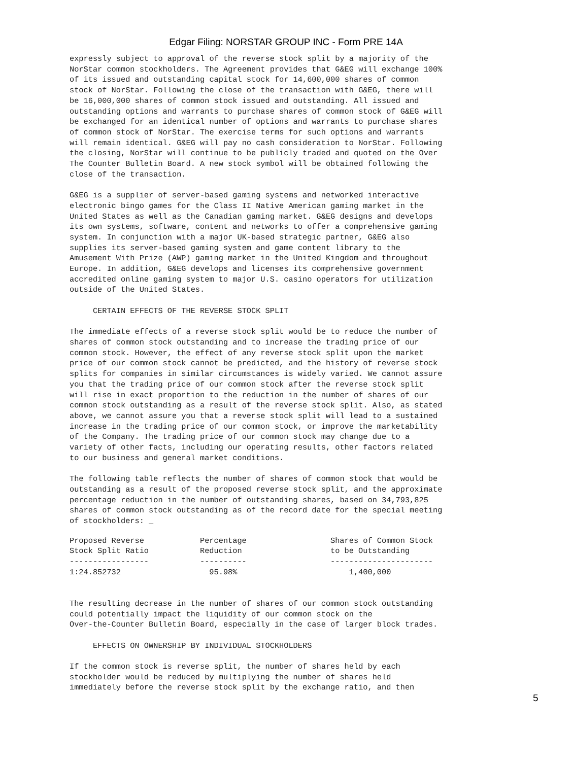Edgar Filing: NORSTAR GROUP INC - Form PRE 14A
expressly subject to approval of the reverse stock split by a majority of the
NorStar common stockholders. The Agreement provides that G&EG will exchange 100%
of its issued and outstanding capital stock for 14,600,000 shares of common
stock of NorStar. Following the close of the transaction with G&EG, there will
be 16,000,000 shares of common stock issued and outstanding. All issued and
outstanding options and warrants to purchase shares of common stock of G&EG will
be exchanged for an identical number of options and warrants to purchase shares
of common stock of NorStar. The exercise terms for such options and warrants
will remain identical. G&EG will pay no cash consideration to NorStar. Following
the closing, NorStar will continue to be publicly traded and quoted on the Over
The Counter Bulletin Board. A new stock symbol will be obtained following the
close of the transaction.

G&EG is a supplier of server-based gaming systems and networked interactive
electronic bingo games for the Class II Native American gaming market in the
United States as well as the Canadian gaming market. G&EG designs and develops
its own systems, software, content and networks to offer a comprehensive gaming
system. In conjunction with a major UK-based strategic partner, G&EG also
supplies its server-based gaming system and game content library to the
Amusement With Prize (AWP) gaming market in the United Kingdom and throughout
Europe. In addition, G&EG develops and licenses its comprehensive government
accredited online gaming system to major U.S. casino operators for utilization
outside of the United States.

     CERTAIN EFFECTS OF THE REVERSE STOCK SPLIT

The immediate effects of a reverse stock split would be to reduce the number of
shares of common stock outstanding and to increase the trading price of our
common stock. However, the effect of any reverse stock split upon the market
price of our common stock cannot be predicted, and the history of reverse stock
splits for companies in similar circumstances is widely varied. We cannot assure
you that the trading price of our common stock after the reverse stock split
will rise in exact proportion to the reduction in the number of shares of our
common stock outstanding as a result of the reverse stock split. Also, as stated
above, we cannot assure you that a reverse stock split will lead to a sustained
increase in the trading price of our common stock, or improve the marketability
of the Company. The trading price of our common stock may change due to a
variety of other facts, including our operating results, other factors related
to our business and general market conditions.

The following table reflects the number of shares of common stock that would be
outstanding as a result of the proposed reverse stock split, and the approximate
percentage reduction in the number of outstanding shares, based on 34,793,825
shares of common stock outstanding as of the record date for the special meeting
of stockholders: _
| Proposed Reverse Stock Split Ratio ----------------- | Percentage Reduction ---------- | Shares of Common Stock to be Outstanding ---------------------- |
| --- | --- | --- |
| 1:24.852732 | 95.98% | 1,400,000 |
The resulting decrease in the number of shares of our common stock outstanding
could potentially impact the liquidity of our common stock on the
Over-the-Counter Bulletin Board, especially in the case of larger block trades.

     EFFECTS ON OWNERSHIP BY INDIVIDUAL STOCKHOLDERS

If the common stock is reverse split, the number of shares held by each
stockholder would be reduced by multiplying the number of shares held
immediately before the reverse stock split by the exchange ratio, and then
5